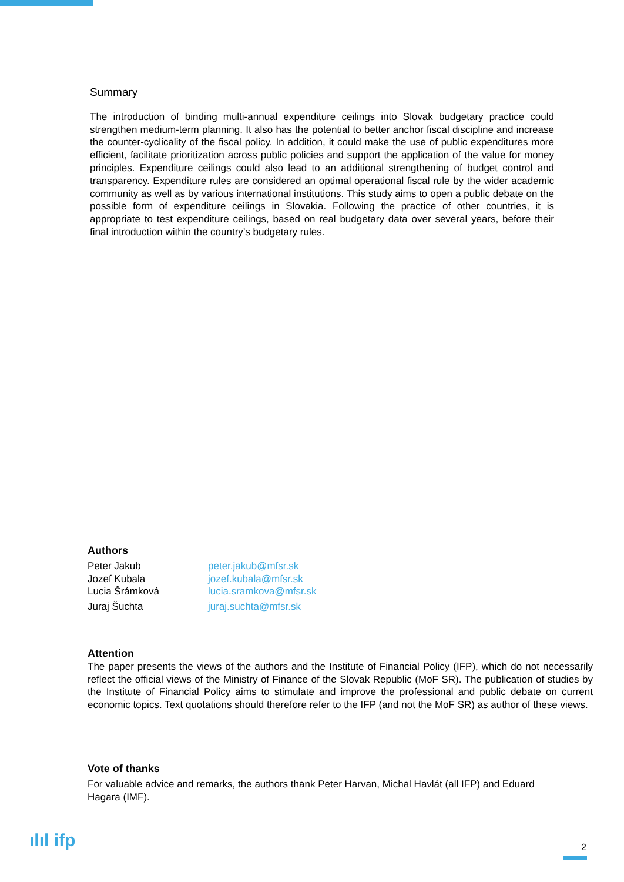Summary
The introduction of binding multi-annual expenditure ceilings into Slovak budgetary practice could strengthen medium-term planning. It also has the potential to better anchor fiscal discipline and increase the counter-cyclicality of the fiscal policy. In addition, it could make the use of public expenditures more efficient, facilitate prioritization across public policies and support the application of the value for money principles. Expenditure ceilings could also lead to an additional strengthening of budget control and transparency. Expenditure rules are considered an optimal operational fiscal rule by the wider academic community as well as by various international institutions. This study aims to open a public debate on the possible form of expenditure ceilings in Slovakia. Following the practice of other countries, it is appropriate to test expenditure ceilings, based on real budgetary data over several years, before their final introduction within the country’s budgetary rules.
Authors
Peter Jakub peter.jakub@mfsr.sk
Jozef Kubala jozef.kubala@mfsr.sk
Lucia Šrámková lucia.sramkova@mfsr.sk
Juraj Šuchta juraj.suchta@mfsr.sk
Attention
The paper presents the views of the authors and the Institute of Financial Policy (IFP), which do not necessarily reflect the official views of the Ministry of Finance of the Slovak Republic (MoF SR). The publication of studies by the Institute of Financial Policy aims to stimulate and improve the professional and public debate on current economic topics. Text quotations should therefore refer to the IFP (and not the MoF SR) as author of these views.
Vote of thanks
For valuable advice and remarks, the authors thank Peter Harvan, Michal Havlát (all IFP) and Eduard Hagara (IMF).
ılıl ifp 2